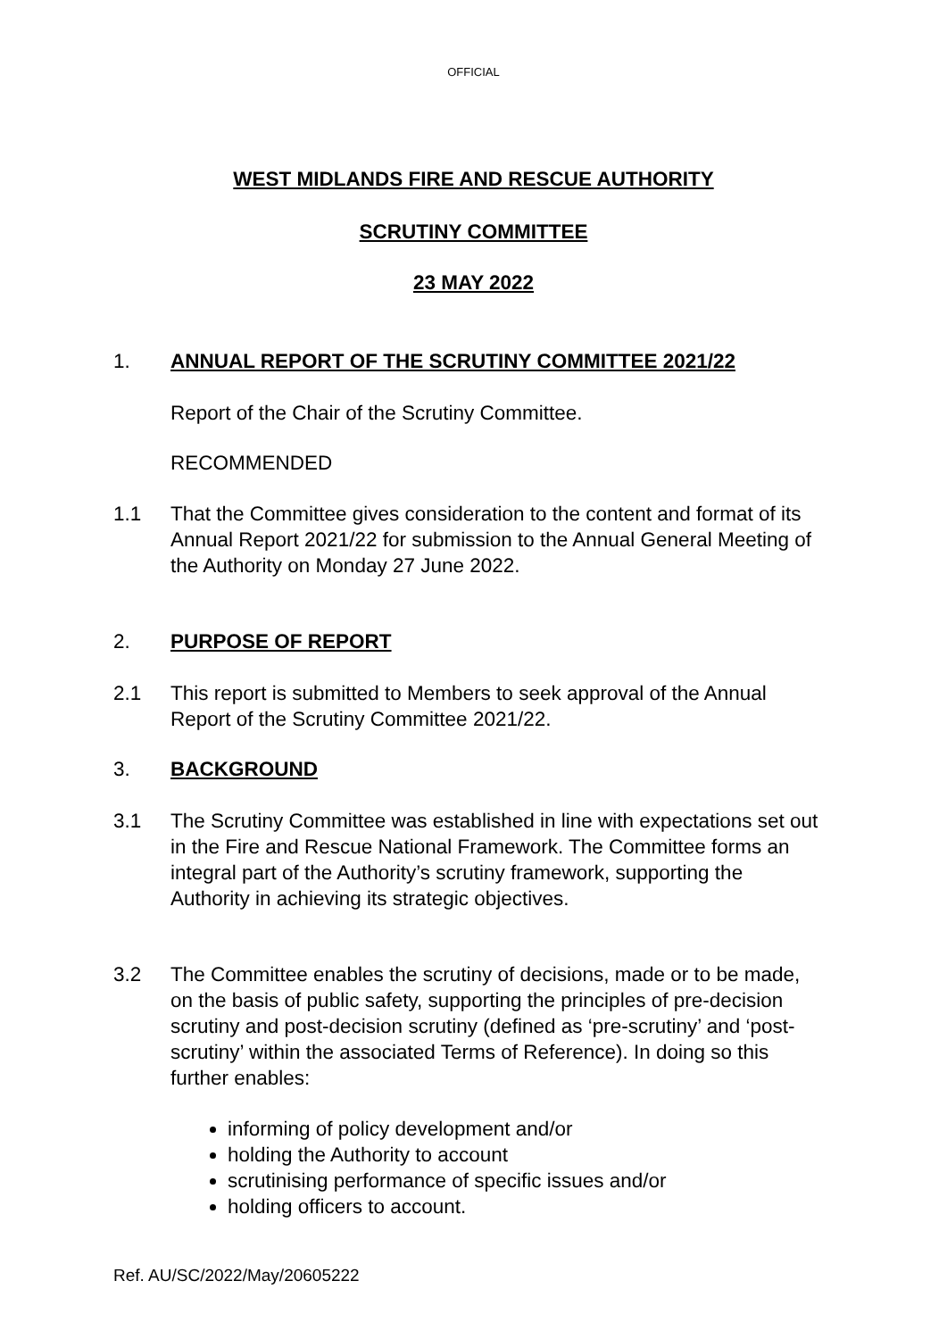OFFICIAL
WEST MIDLANDS FIRE AND RESCUE AUTHORITY
SCRUTINY COMMITTEE
23 MAY 2022
1. ANNUAL REPORT OF THE SCRUTINY COMMITTEE 2021/22
Report of the Chair of the Scrutiny Committee.
RECOMMENDED
1.1 That the Committee gives consideration to the content and format of its Annual Report 2021/22 for submission to the Annual General Meeting of the Authority on Monday 27 June 2022.
2. PURPOSE OF REPORT
2.1 This report is submitted to Members to seek approval of the Annual Report of the Scrutiny Committee 2021/22.
3. BACKGROUND
3.1 The Scrutiny Committee was established in line with expectations set out in the Fire and Rescue National Framework. The Committee forms an integral part of the Authority’s scrutiny framework, supporting the Authority in achieving its strategic objectives.
3.2 The Committee enables the scrutiny of decisions, made or to be made, on the basis of public safety, supporting the principles of pre-decision scrutiny and post-decision scrutiny (defined as ‘pre-scrutiny’ and ‘post-scrutiny’ within the associated Terms of Reference). In doing so this further enables:
informing of policy development and/or
holding the Authority to account
scrutinising performance of specific issues and/or
holding officers to account.
Ref. AU/SC/2022/May/20605222